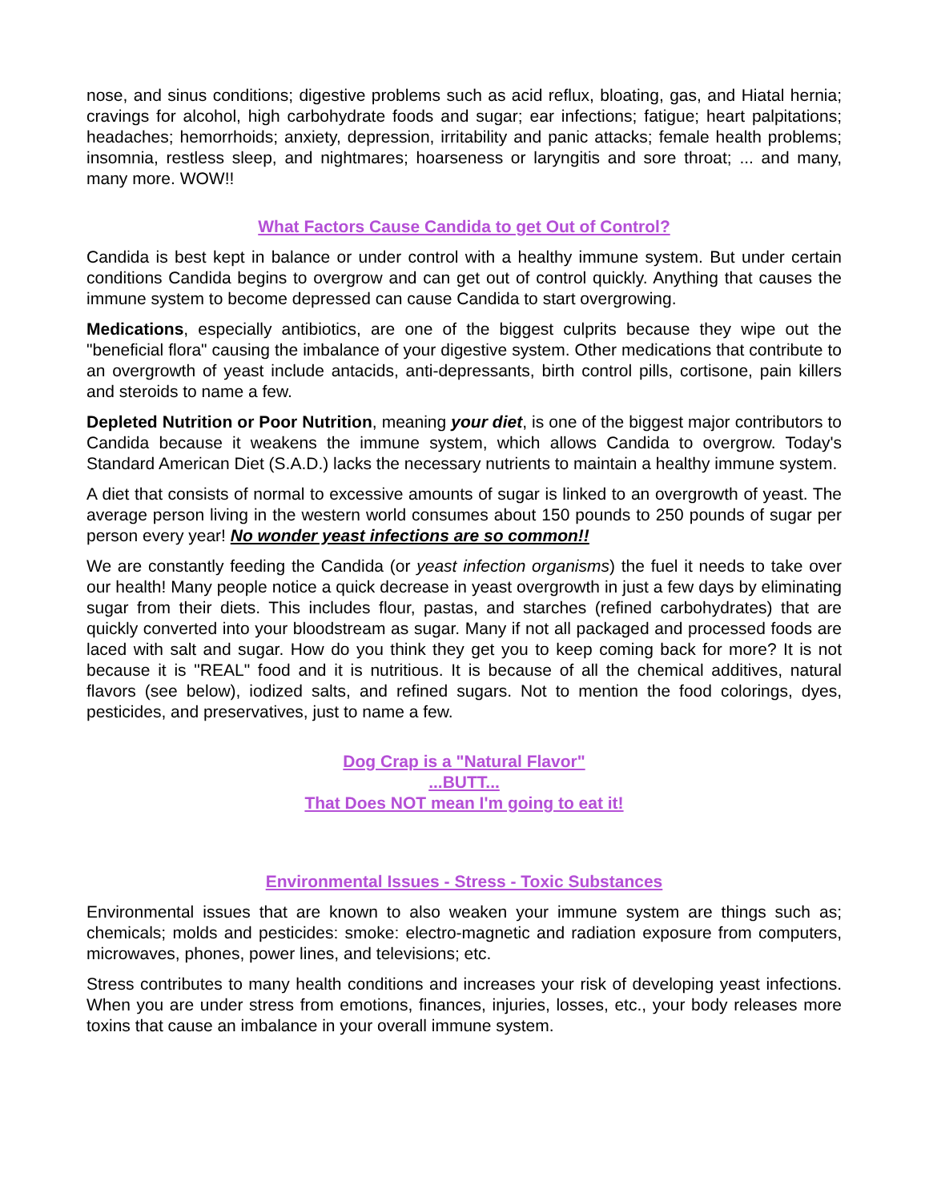nose, and sinus conditions; digestive problems such as acid reflux, bloating, gas, and Hiatal hernia; cravings for alcohol, high carbohydrate foods and sugar; ear infections; fatigue; heart palpitations; headaches; hemorrhoids; anxiety, depression, irritability and panic attacks; female health problems; insomnia, restless sleep, and nightmares; hoarseness or laryngitis and sore throat; ... and many, many more. WOW!!
What Factors Cause Candida to get Out of Control?
Candida is best kept in balance or under control with a healthy immune system. But under certain conditions Candida begins to overgrow and can get out of control quickly. Anything that causes the immune system to become depressed can cause Candida to start overgrowing.
Medications, especially antibiotics, are one of the biggest culprits because they wipe out the "beneficial flora" causing the imbalance of your digestive system. Other medications that contribute to an overgrowth of yeast include antacids, anti-depressants, birth control pills, cortisone, pain killers and steroids to name a few.
Depleted Nutrition or Poor Nutrition, meaning your diet, is one of the biggest major contributors to Candida because it weakens the immune system, which allows Candida to overgrow. Today's Standard American Diet (S.A.D.) lacks the necessary nutrients to maintain a healthy immune system.
A diet that consists of normal to excessive amounts of sugar is linked to an overgrowth of yeast. The average person living in the western world consumes about 150 pounds to 250 pounds of sugar per person every year! No wonder yeast infections are so common!!
We are constantly feeding the Candida (or yeast infection organisms) the fuel it needs to take over our health! Many people notice a quick decrease in yeast overgrowth in just a few days by eliminating sugar from their diets. This includes flour, pastas, and starches (refined carbohydrates) that are quickly converted into your bloodstream as sugar. Many if not all packaged and processed foods are laced with salt and sugar. How do you think they get you to keep coming back for more? It is not because it is "REAL" food and it is nutritious. It is because of all the chemical additives, natural flavors (see below), iodized salts, and refined sugars. Not to mention the food colorings, dyes, pesticides, and preservatives, just to name a few.
Dog Crap is a "Natural Flavor"
...BUTT...
That Does NOT mean I'm going to eat it!
Environmental Issues - Stress - Toxic Substances
Environmental issues that are known to also weaken your immune system are things such as; chemicals; molds and pesticides: smoke: electro-magnetic and radiation exposure from computers, microwaves, phones, power lines, and televisions; etc.
Stress contributes to many health conditions and increases your risk of developing yeast infections. When you are under stress from emotions, finances, injuries, losses, etc., your body releases more toxins that cause an imbalance in your overall immune system.